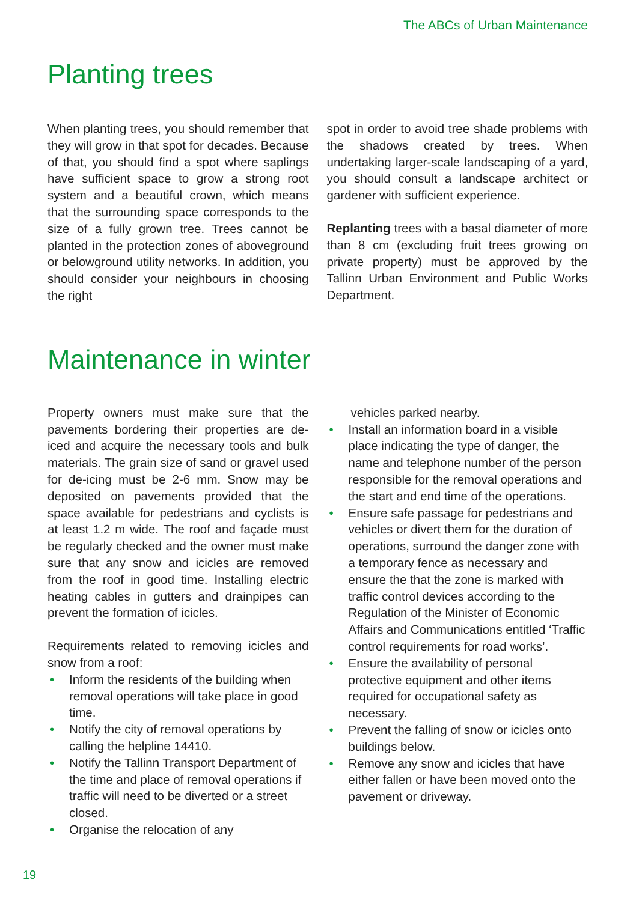The ABCs of Urban Maintenance
Planting trees
When planting trees, you should remember that they will grow in that spot for decades. Because of that, you should find a spot where saplings have sufficient space to grow a strong root system and a beautiful crown, which means that the surrounding space corresponds to the size of a fully grown tree. Trees cannot be planted in the protection zones of aboveground or belowground utility networks. In addition, you should consider your neighbours in choosing the right
spot in order to avoid tree shade problems with the shadows created by trees. When undertaking larger-scale landscaping of a yard, you should consult a landscape architect or gardener with sufficient experience.
Replanting trees with a basal diameter of more than 8 cm (excluding fruit trees growing on private property) must be approved by the Tallinn Urban Environment and Public Works Department.
Maintenance in winter
Property owners must make sure that the pavements bordering their properties are de-iced and acquire the necessary tools and bulk materials. The grain size of sand or gravel used for de-icing must be 2-6 mm. Snow may be deposited on pavements provided that the space available for pedestrians and cyclists is at least 1.2 m wide. The roof and façade must be regularly checked and the owner must make sure that any snow and icicles are removed from the roof in good time. Installing electric heating cables in gutters and drainpipes can prevent the formation of icicles.
Requirements related to removing icicles and snow from a roof:
Inform the residents of the building when removal operations will take place in good time.
Notify the city of removal operations by calling the helpline 14410.
Notify the Tallinn Transport Department of the time and place of removal operations if traffic will need to be diverted or a street closed.
Organise the relocation of any
vehicles parked nearby.
Install an information board in a visible place indicating the type of danger, the name and telephone number of the person responsible for the removal operations and the start and end time of the operations.
Ensure safe passage for pedestrians and vehicles or divert them for the duration of operations, surround the danger zone with a temporary fence as necessary and ensure the that the zone is marked with traffic control devices according to the Regulation of the Minister of Economic Affairs and Communications entitled ‘Traffic control requirements for road works’.
Ensure the availability of personal protective equipment and other items required for occupational safety as necessary.
Prevent the falling of snow or icicles onto buildings below.
Remove any snow and icicles that have either fallen or have been moved onto the pavement or driveway.
19